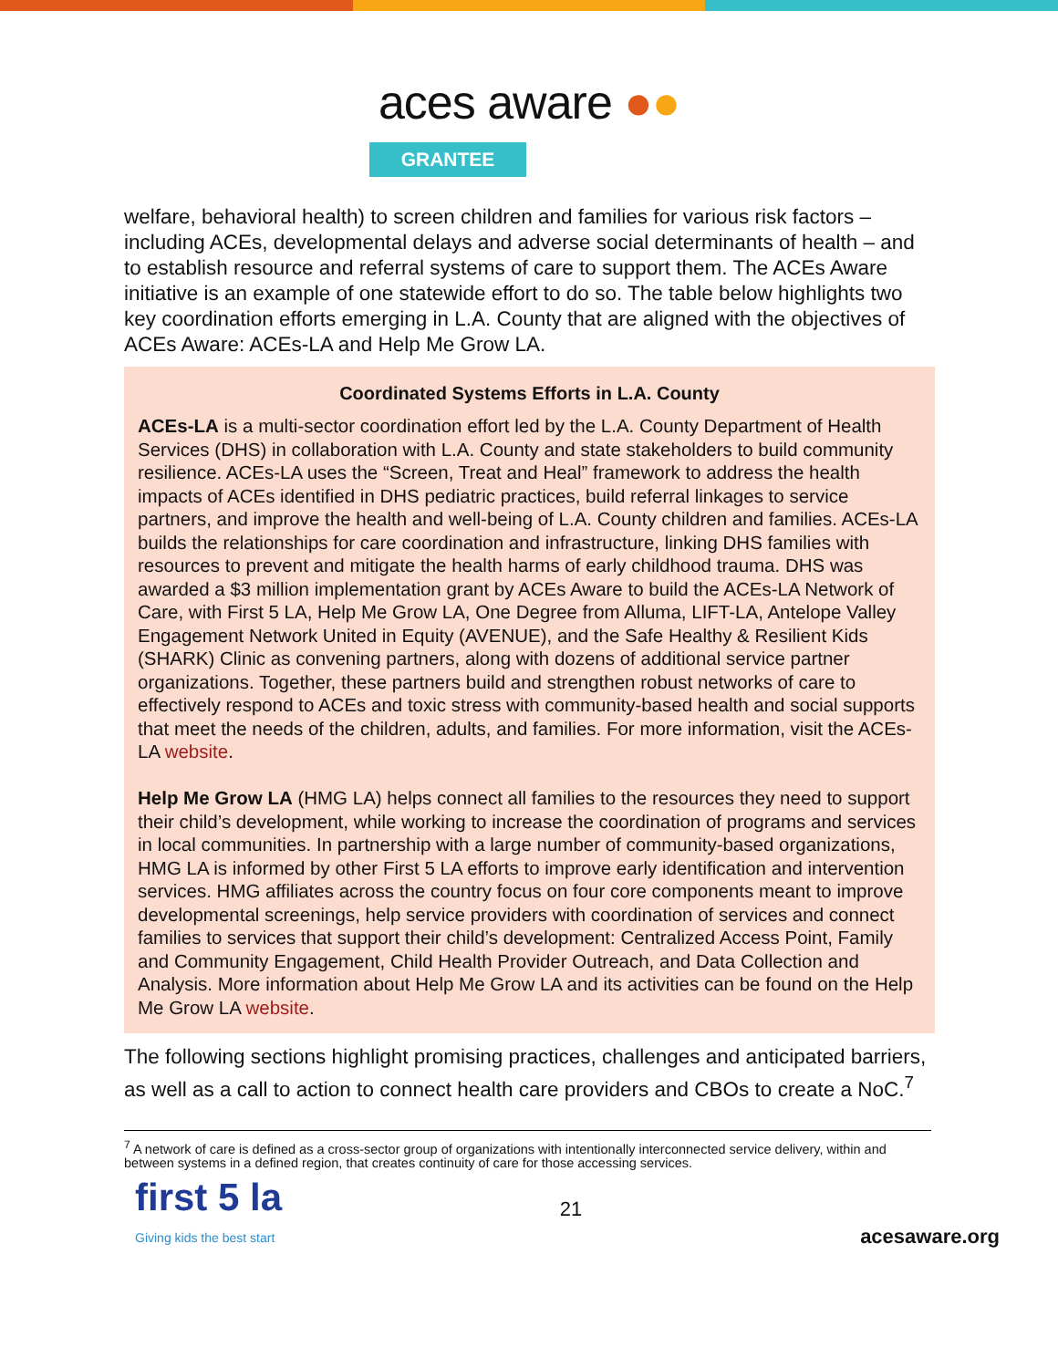aces aware ●●
GRANTEE
welfare, behavioral health) to screen children and families for various risk factors – including ACEs, developmental delays and adverse social determinants of health – and to establish resource and referral systems of care to support them. The ACEs Aware initiative is an example of one statewide effort to do so. The table below highlights two key coordination efforts emerging in L.A. County that are aligned with the objectives of ACEs Aware: ACEs-LA and Help Me Grow LA.
| Coordinated Systems Efforts in L.A. County |
| --- |
| ACEs-LA is a multi-sector coordination effort led by the L.A. County Department of Health Services (DHS) in collaboration with L.A. County and state stakeholders to build community resilience. ACEs-LA uses the “Screen, Treat and Heal” framework to address the health impacts of ACEs identified in DHS pediatric practices, build referral linkages to service partners, and improve the health and well-being of L.A. County children and families. ACEs-LA builds the relationships for care coordination and infrastructure, linking DHS families with resources to prevent and mitigate the health harms of early childhood trauma. DHS was awarded a $3 million implementation grant by ACEs Aware to build the ACEs-LA Network of Care, with First 5 LA, Help Me Grow LA, One Degree from Alluma, LIFT-LA, Antelope Valley Engagement Network United in Equity (AVENUE), and the Safe Healthy & Resilient Kids (SHARK) Clinic as convening partners, along with dozens of additional service partner organizations. Together, these partners build and strengthen robust networks of care to effectively respond to ACEs and toxic stress with community-based health and social supports that meet the needs of the children, adults, and families. For more information, visit the ACEs-LA website . Help Me Grow LA (HMG LA) helps connect all families to the resources they need to support their child’s development, while working to increase the coordination of programs and services in local communities. In partnership with a large number of community-based organizations, HMG LA is informed by other First 5 LA efforts to improve early identification and intervention services. HMG affiliates across the country focus on four core components meant to improve developmental screenings, help service providers with coordination of services and connect families to services that support their child’s development: Centralized Access Point, Family and Community Engagement, Child Health Provider Outreach, and Data Collection and Analysis. More information about Help Me Grow LA and its activities can be found on the Help Me Grow LA website . |
The following sections highlight promising practices, challenges and anticipated barriers, as well as a call to action to connect health care providers and CBOs to create a NoC.<sup>7</sup>
<sup>7</sup> A network of care is defined as a cross-sector group of organizations with intentionally interconnected service delivery, within and between systems in a defined region, that creates continuity of care for those accessing services.
first 5 la
Giving kids the best start
21
acesaware.org